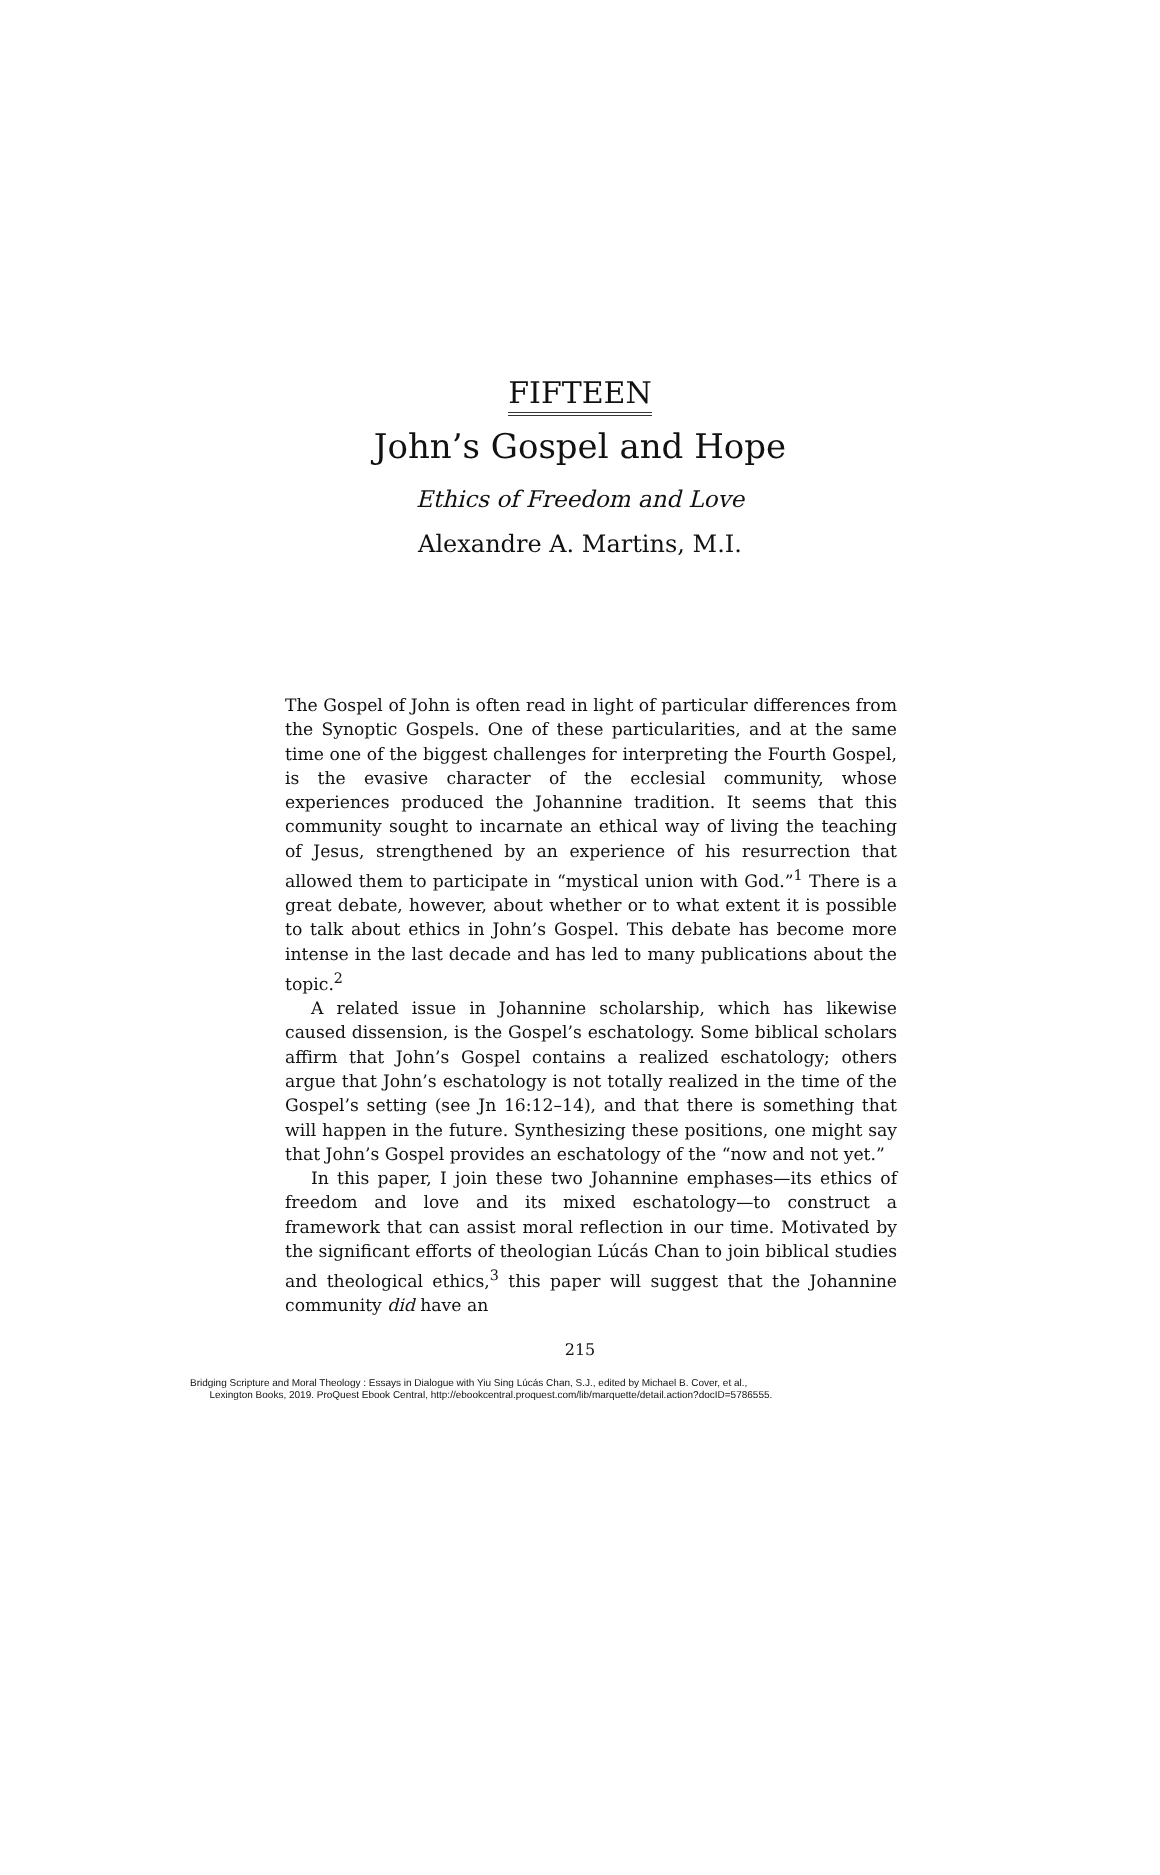FIFTEEN
John’s Gospel and Hope
Ethics of Freedom and Love
Alexandre A. Martins, M.I.
The Gospel of John is often read in light of particular differences from the Synoptic Gospels. One of these particularities, and at the same time one of the biggest challenges for interpreting the Fourth Gospel, is the evasive character of the ecclesial community, whose experiences produced the Johannine tradition. It seems that this community sought to incarnate an ethical way of living the teaching of Jesus, strengthened by an experience of his resurrection that allowed them to participate in “mystical union with God.”<sup>1</sup> There is a great debate, however, about whether or to what extent it is possible to talk about ethics in John’s Gospel. This debate has become more intense in the last decade and has led to many publications about the topic.<sup>2</sup>
A related issue in Johannine scholarship, which has likewise caused dissension, is the Gospel’s eschatology. Some biblical scholars affirm that John’s Gospel contains a realized eschatology; others argue that John’s eschatology is not totally realized in the time of the Gospel’s setting (see Jn 16:12–14), and that there is something that will happen in the future. Synthesizing these positions, one might say that John’s Gospel provides an eschatology of the “now and not yet.”
In this paper, I join these two Johannine emphases—its ethics of freedom and love and its mixed eschatology—to construct a framework that can assist moral reflection in our time. Motivated by the significant efforts of theologian Lúcás Chan to join biblical studies and theological ethics,<sup>3</sup> this paper will suggest that the Johannine community did have an
215
Bridging Scripture and Moral Theology : Essays in Dialogue with Yiu Sing Lúcás Chan, S.J., edited by Michael B. Cover, et al.,
Lexington Books, 2019. ProQuest Ebook Central, http://ebookcentral.proquest.com/lib/marquette/detail.action?docID=5786555.